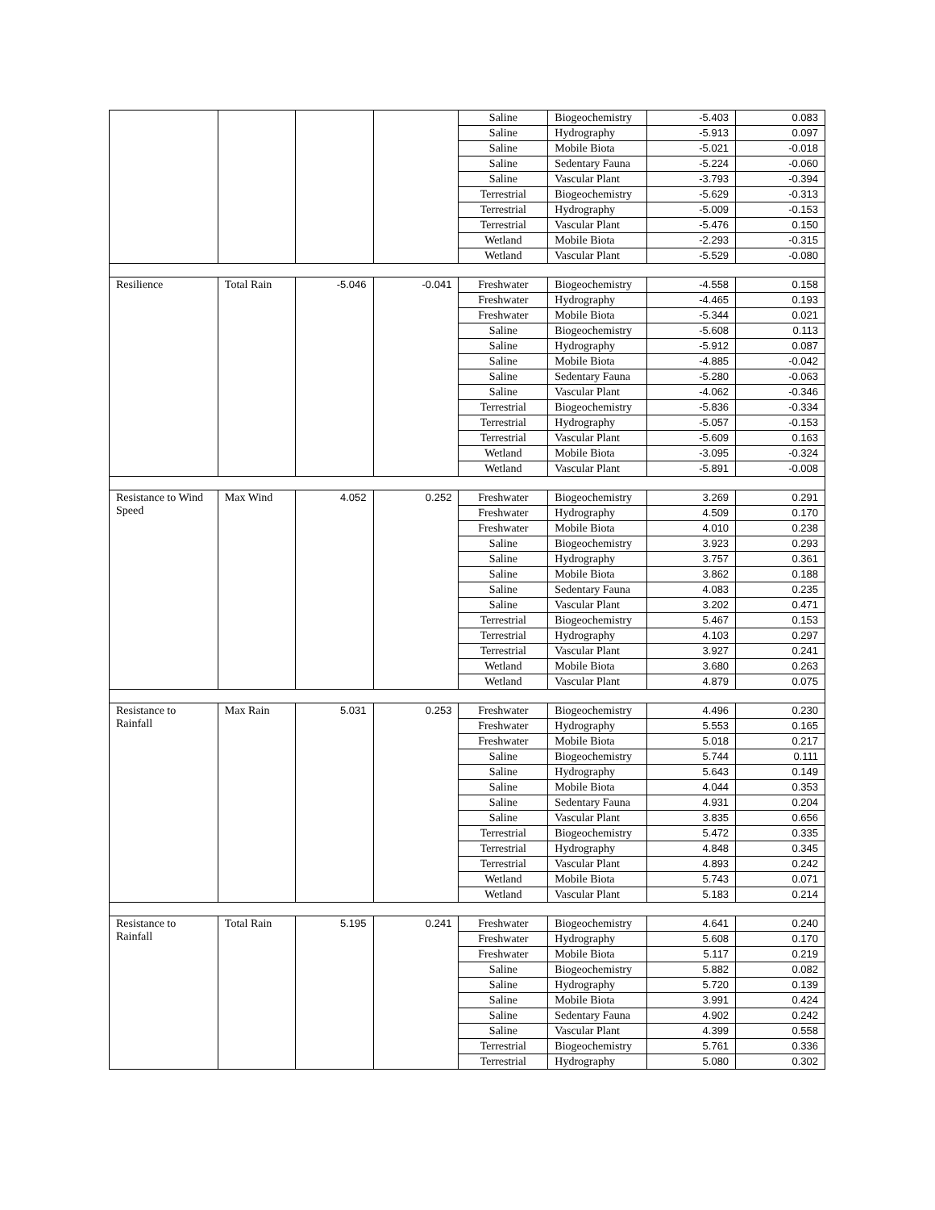| | | | | Saline | Biogeochemistry | -5.403 | 0.083 |
| | | | | Saline | Hydrography | -5.913 | 0.097 |
| | | | | Saline | Mobile Biota | -5.021 | -0.018 |
| | | | | Saline | Sedentary Fauna | -5.224 | -0.060 |
| | | | | Saline | Vascular Plant | -3.793 | -0.394 |
| | | | | Terrestrial | Biogeochemistry | -5.629 | -0.313 |
| | | | | Terrestrial | Hydrography | -5.009 | -0.153 |
| | | | | Terrestrial | Vascular Plant | -5.476 | 0.150 |
| | | | | Wetland | Mobile Biota | -2.293 | -0.315 |
| | | | | Wetland | Vascular Plant | -5.529 | -0.080 |
| Resilience | Total Rain | -5.046 | -0.041 | Freshwater | Biogeochemistry | -4.558 | 0.158 |
| | | | | Freshwater | Hydrography | -4.465 | 0.193 |
| | | | | Freshwater | Mobile Biota | -5.344 | 0.021 |
| | | | | Saline | Biogeochemistry | -5.608 | 0.113 |
| | | | | Saline | Hydrography | -5.912 | 0.087 |
| | | | | Saline | Mobile Biota | -4.885 | -0.042 |
| | | | | Saline | Sedentary Fauna | -5.280 | -0.063 |
| | | | | Saline | Vascular Plant | -4.062 | -0.346 |
| | | | | Terrestrial | Biogeochemistry | -5.836 | -0.334 |
| | | | | Terrestrial | Hydrography | -5.057 | -0.153 |
| | | | | Terrestrial | Vascular Plant | -5.609 | 0.163 |
| | | | | Wetland | Mobile Biota | -3.095 | -0.324 |
| | | | | Wetland | Vascular Plant | -5.891 | -0.008 |
| Resistance to Wind Speed | Max Wind | 4.052 | 0.252 | Freshwater | Biogeochemistry | 3.269 | 0.291 |
| | | | | Freshwater | Hydrography | 4.509 | 0.170 |
| | | | | Freshwater | Mobile Biota | 4.010 | 0.238 |
| | | | | Saline | Biogeochemistry | 3.923 | 0.293 |
| | | | | Saline | Hydrography | 3.757 | 0.361 |
| | | | | Saline | Mobile Biota | 3.862 | 0.188 |
| | | | | Saline | Sedentary Fauna | 4.083 | 0.235 |
| | | | | Saline | Vascular Plant | 3.202 | 0.471 |
| | | | | Terrestrial | Biogeochemistry | 5.467 | 0.153 |
| | | | | Terrestrial | Hydrography | 4.103 | 0.297 |
| | | | | Terrestrial | Vascular Plant | 3.927 | 0.241 |
| | | | | Wetland | Mobile Biota | 3.680 | 0.263 |
| | | | | Wetland | Vascular Plant | 4.879 | 0.075 |
| Resistance to Rainfall | Max Rain | 5.031 | 0.253 | Freshwater | Biogeochemistry | 4.496 | 0.230 |
| | | | | Freshwater | Hydrography | 5.553 | 0.165 |
| | | | | Freshwater | Mobile Biota | 5.018 | 0.217 |
| | | | | Saline | Biogeochemistry | 5.744 | 0.111 |
| | | | | Saline | Hydrography | 5.643 | 0.149 |
| | | | | Saline | Mobile Biota | 4.044 | 0.353 |
| | | | | Saline | Sedentary Fauna | 4.931 | 0.204 |
| | | | | Saline | Vascular Plant | 3.835 | 0.656 |
| | | | | Terrestrial | Biogeochemistry | 5.472 | 0.335 |
| | | | | Terrestrial | Hydrography | 4.848 | 0.345 |
| | | | | Terrestrial | Vascular Plant | 4.893 | 0.242 |
| | | | | Wetland | Mobile Biota | 5.743 | 0.071 |
| | | | | Wetland | Vascular Plant | 5.183 | 0.214 |
| Resistance to Rainfall | Total Rain | 5.195 | 0.241 | Freshwater | Biogeochemistry | 4.641 | 0.240 |
| | | | | Freshwater | Hydrography | 5.608 | 0.170 |
| | | | | Freshwater | Mobile Biota | 5.117 | 0.219 |
| | | | | Saline | Biogeochemistry | 5.882 | 0.082 |
| | | | | Saline | Hydrography | 5.720 | 0.139 |
| | | | | Saline | Mobile Biota | 3.991 | 0.424 |
| | | | | Saline | Sedentary Fauna | 4.902 | 0.242 |
| | | | | Saline | Vascular Plant | 4.399 | 0.558 |
| | | | | Terrestrial | Biogeochemistry | 5.761 | 0.336 |
| | | | | Terrestrial | Hydrography | 5.080 | 0.302 |